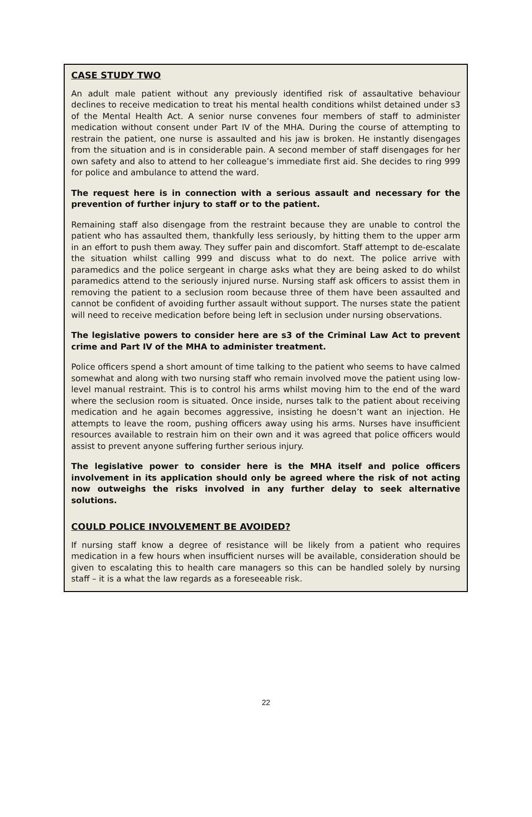CASE STUDY TWO
An adult male patient without any previously identified risk of assaultative behaviour declines to receive medication to treat his mental health conditions whilst detained under s3 of the Mental Health Act. A senior nurse convenes four members of staff to administer medication without consent under Part IV of the MHA. During the course of attempting to restrain the patient, one nurse is assaulted and his jaw is broken. He instantly disengages from the situation and is in considerable pain. A second member of staff disengages for her own safety and also to attend to her colleague’s immediate first aid. She decides to ring 999 for police and ambulance to attend the ward.
The request here is in connection with a serious assault and necessary for the prevention of further injury to staff or to the patient.
Remaining staff also disengage from the restraint because they are unable to control the patient who has assaulted them, thankfully less seriously, by hitting them to the upper arm in an effort to push them away. They suffer pain and discomfort. Staff attempt to de-escalate the situation whilst calling 999 and discuss what to do next. The police arrive with paramedics and the police sergeant in charge asks what they are being asked to do whilst paramedics attend to the seriously injured nurse. Nursing staff ask officers to assist them in removing the patient to a seclusion room because three of them have been assaulted and cannot be confident of avoiding further assault without support. The nurses state the patient will need to receive medication before being left in seclusion under nursing observations.
The legislative powers to consider here are s3 of the Criminal Law Act to prevent crime and Part IV of the MHA to administer treatment.
Police officers spend a short amount of time talking to the patient who seems to have calmed somewhat and along with two nursing staff who remain involved move the patient using low-level manual restraint. This is to control his arms whilst moving him to the end of the ward where the seclusion room is situated. Once inside, nurses talk to the patient about receiving medication and he again becomes aggressive, insisting he doesn’t want an injection. He attempts to leave the room, pushing officers away using his arms. Nurses have insufficient resources available to restrain him on their own and it was agreed that police officers would assist to prevent anyone suffering further serious injury.
The legislative power to consider here is the MHA itself and police officers involvement in its application should only be agreed where the risk of not acting now outweighs the risks involved in any further delay to seek alternative solutions.
COULD POLICE INVOLVEMENT BE AVOIDED?
If nursing staff know a degree of resistance will be likely from a patient who requires medication in a few hours when insufficient nurses will be available, consideration should be given to escalating this to health care managers so this can be handled solely by nursing staff – it is a what the law regards as a foreseeable risk.
22